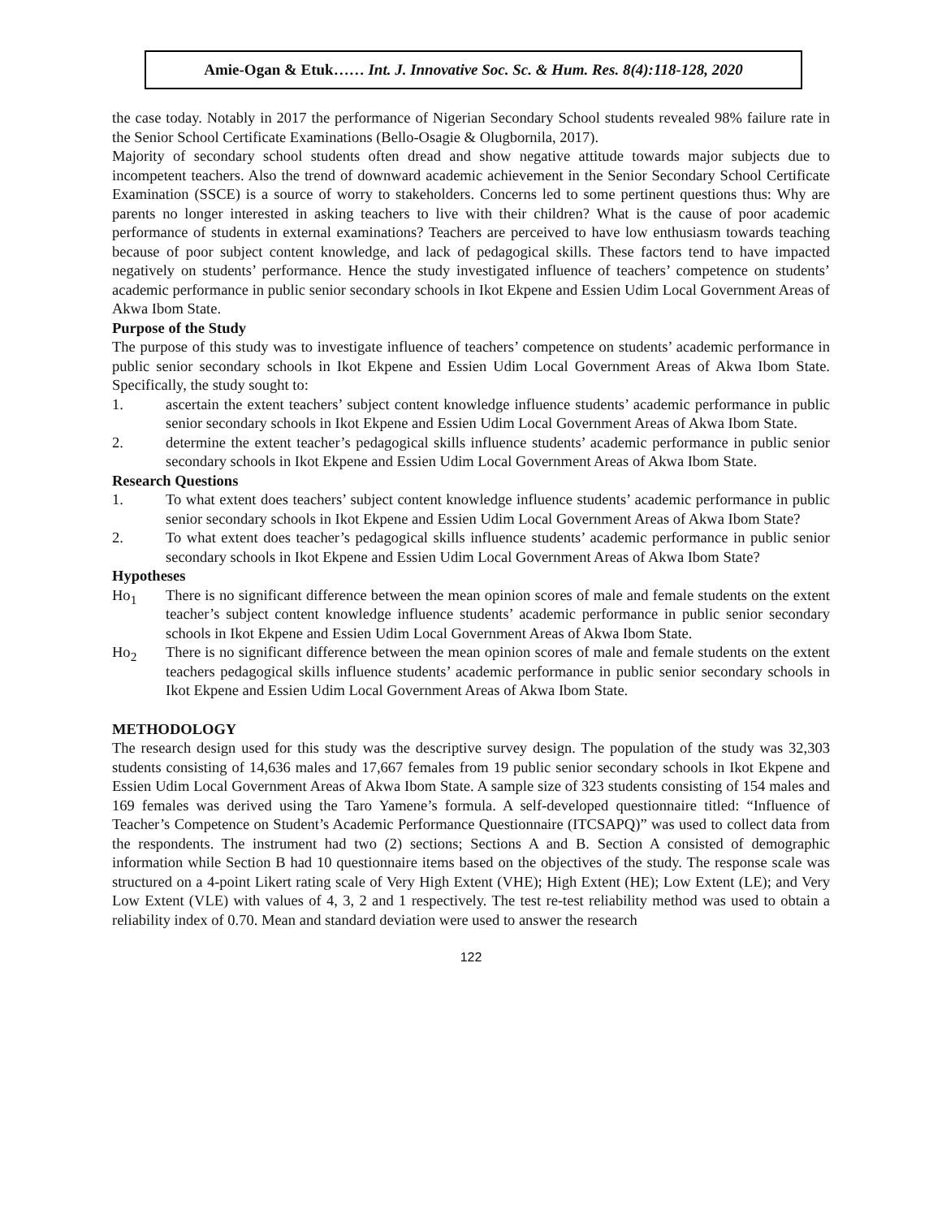Amie-Ogan & Etuk…… Int. J. Innovative Soc. Sc. & Hum. Res. 8(4):118-128, 2020
the case today. Notably in 2017 the performance of Nigerian Secondary School students revealed 98% failure rate in the Senior School Certificate Examinations (Bello-Osagie & Olugbornila, 2017).
Majority of secondary school students often dread and show negative attitude towards major subjects due to incompetent teachers. Also the trend of downward academic achievement in the Senior Secondary School Certificate Examination (SSCE) is a source of worry to stakeholders. Concerns led to some pertinent questions thus: Why are parents no longer interested in asking teachers to live with their children? What is the cause of poor academic performance of students in external examinations? Teachers are perceived to have low enthusiasm towards teaching because of poor subject content knowledge, and lack of pedagogical skills. These factors tend to have impacted negatively on students’ performance. Hence the study investigated influence of teachers’ competence on students’ academic performance in public senior secondary schools in Ikot Ekpene and Essien Udim Local Government Areas of Akwa Ibom State.
Purpose of the Study
The purpose of this study was to investigate influence of teachers’ competence on students’ academic performance in public senior secondary schools in Ikot Ekpene and Essien Udim Local Government Areas of Akwa Ibom State. Specifically, the study sought to:
1. ascertain the extent teachers’ subject content knowledge influence students’ academic performance in public senior secondary schools in Ikot Ekpene and Essien Udim Local Government Areas of Akwa Ibom State.
2. determine the extent teacher’s pedagogical skills influence students’ academic performance in public senior secondary schools in Ikot Ekpene and Essien Udim Local Government Areas of Akwa Ibom State.
Research Questions
1. To what extent does teachers’ subject content knowledge influence students’ academic performance in public senior secondary schools in Ikot Ekpene and Essien Udim Local Government Areas of Akwa Ibom State?
2. To what extent does teacher’s pedagogical skills influence students’ academic performance in public senior secondary schools in Ikot Ekpene and Essien Udim Local Government Areas of Akwa Ibom State?
Hypotheses
Ho<sub>1</sub> There is no significant difference between the mean opinion scores of male and female students on the extent teacher’s subject content knowledge influence students’ academic performance in public senior secondary schools in Ikot Ekpene and Essien Udim Local Government Areas of Akwa Ibom State.
Ho<sub>2</sub> There is no significant difference between the mean opinion scores of male and female students on the extent teachers pedagogical skills influence students’ academic performance in public senior secondary schools in Ikot Ekpene and Essien Udim Local Government Areas of Akwa Ibom State.
METHODOLOGY
The research design used for this study was the descriptive survey design. The population of the study was 32,303 students consisting of 14,636 males and 17,667 females from 19 public senior secondary schools in Ikot Ekpene and Essien Udim Local Government Areas of Akwa Ibom State. A sample size of 323 students consisting of 154 males and 169 females was derived using the Taro Yamene’s formula. A self-developed questionnaire titled: “Influence of Teacher’s Competence on Student’s Academic Performance Questionnaire (ITCSAPQ)” was used to collect data from the respondents. The instrument had two (2) sections; Sections A and B. Section A consisted of demographic information while Section B had 10 questionnaire items based on the objectives of the study. The response scale was structured on a 4-point Likert rating scale of Very High Extent (VHE); High Extent (HE); Low Extent (LE); and Very Low Extent (VLE) with values of 4, 3, 2 and 1 respectively. The test re-test reliability method was used to obtain a reliability index of 0.70. Mean and standard deviation were used to answer the research
122